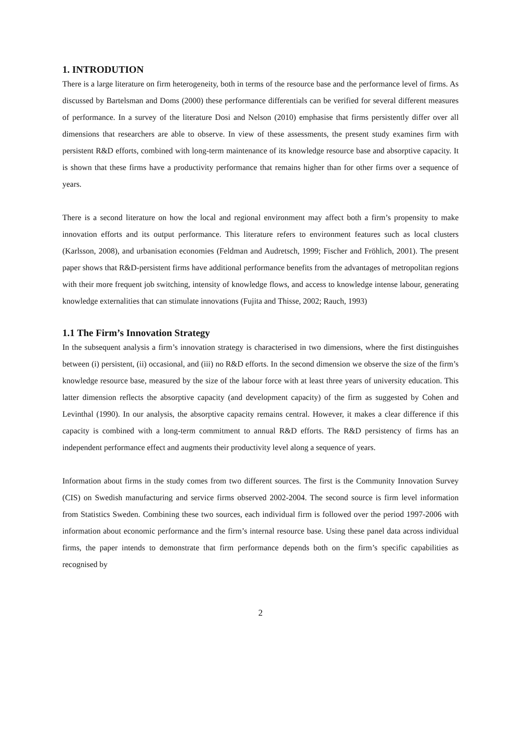1. INTRODUTION
There is a large literature on firm heterogeneity, both in terms of the resource base and the performance level of firms. As discussed by Bartelsman and Doms (2000) these performance differentials can be verified for several different measures of performance. In a survey of the literature Dosi and Nelson (2010) emphasise that firms persistently differ over all dimensions that researchers are able to observe. In view of these assessments, the present study examines firm with persistent R&D efforts, combined with long-term maintenance of its knowledge resource base and absorptive capacity. It is shown that these firms have a productivity performance that remains higher than for other firms over a sequence of years.
There is a second literature on how the local and regional environment may affect both a firm’s propensity to make innovation efforts and its output performance. This literature refers to environment features such as local clusters (Karlsson, 2008), and urbanisation economies (Feldman and Audretsch, 1999; Fischer and Fröhlich, 2001). The present paper shows that R&D-persistent firms have additional performance benefits from the advantages of metropolitan regions with their more frequent job switching, intensity of knowledge flows, and access to knowledge intense labour, generating knowledge externalities that can stimulate innovations (Fujita and Thisse, 2002; Rauch, 1993)
1.1 The Firm’s Innovation Strategy
In the subsequent analysis a firm’s innovation strategy is characterised in two dimensions, where the first distinguishes between (i) persistent, (ii) occasional, and (iii) no R&D efforts. In the second dimension we observe the size of the firm’s knowledge resource base, measured by the size of the labour force with at least three years of university education. This latter dimension reflects the absorptive capacity (and development capacity) of the firm as suggested by Cohen and Levinthal (1990). In our analysis, the absorptive capacity remains central. However, it makes a clear difference if this capacity is combined with a long-term commitment to annual R&D efforts. The R&D persistency of firms has an independent performance effect and augments their productivity level along a sequence of years.
Information about firms in the study comes from two different sources. The first is the Community Innovation Survey (CIS) on Swedish manufacturing and service firms observed 2002-2004. The second source is firm level information from Statistics Sweden. Combining these two sources, each individual firm is followed over the period 1997-2006 with information about economic performance and the firm’s internal resource base. Using these panel data across individual firms, the paper intends to demonstrate that firm performance depends both on the firm’s specific capabilities as recognised by
2